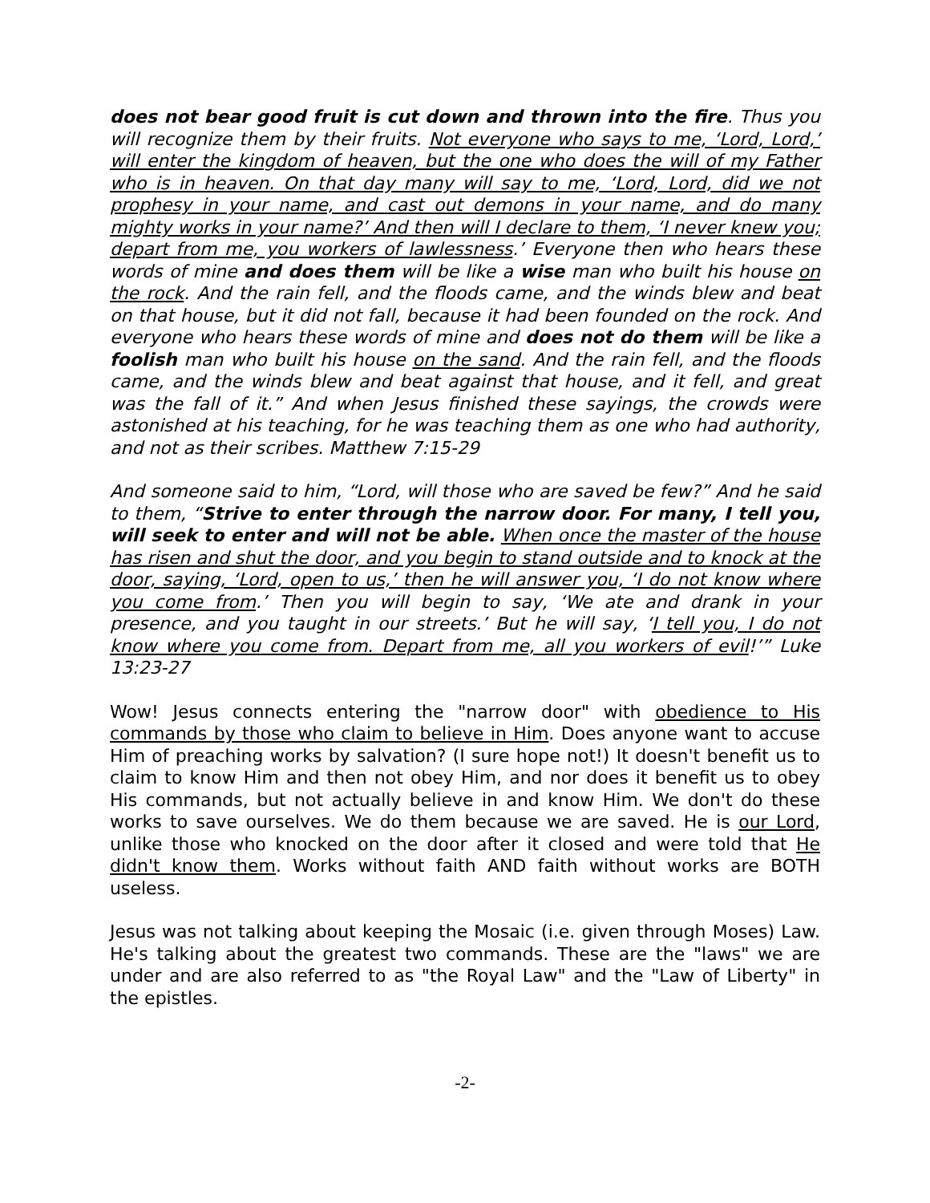does not bear good fruit is cut down and thrown into the fire. Thus you will recognize them by their fruits. Not everyone who says to me, ‘Lord, Lord,’ will enter the kingdom of heaven, but the one who does the will of my Father who is in heaven. On that day many will say to me, ‘Lord, Lord, did we not prophesy in your name, and cast out demons in your name, and do many mighty works in your name?’ And then will I declare to them, ‘I never knew you; depart from me, you workers of lawlessness.’ Everyone then who hears these words of mine and does them will be like a wise man who built his house on the rock. And the rain fell, and the floods came, and the winds blew and beat on that house, but it did not fall, because it had been founded on the rock. And everyone who hears these words of mine and does not do them will be like a foolish man who built his house on the sand. And the rain fell, and the floods came, and the winds blew and beat against that house, and it fell, and great was the fall of it.” And when Jesus finished these sayings, the crowds were astonished at his teaching, for he was teaching them as one who had authority, and not as their scribes. Matthew 7:15-29
And someone said to him, “Lord, will those who are saved be few?” And he said to them, “Strive to enter through the narrow door. For many, I tell you, will seek to enter and will not be able. When once the master of the house has risen and shut the door, and you begin to stand outside and to knock at the door, saying, ‘Lord, open to us,’ then he will answer you, ‘I do not know where you come from.’ Then you will begin to say, ‘We ate and drank in your presence, and you taught in our streets.’ But he will say, ‘I tell you, I do not know where you come from. Depart from me, all you workers of evil!’” Luke 13:23-27
Wow! Jesus connects entering the "narrow door" with obedience to His commands by those who claim to believe in Him. Does anyone want to accuse Him of preaching works by salvation? (I sure hope not!) It doesn't benefit us to claim to know Him and then not obey Him, and nor does it benefit us to obey His commands, but not actually believe in and know Him. We don't do these works to save ourselves. We do them because we are saved. He is our Lord, unlike those who knocked on the door after it closed and were told that He didn't know them. Works without faith AND faith without works are BOTH useless.
Jesus was not talking about keeping the Mosaic (i.e. given through Moses) Law. He's talking about the greatest two commands. These are the "laws" we are under and are also referred to as "the Royal Law" and the "Law of Liberty" in the epistles.
-2-